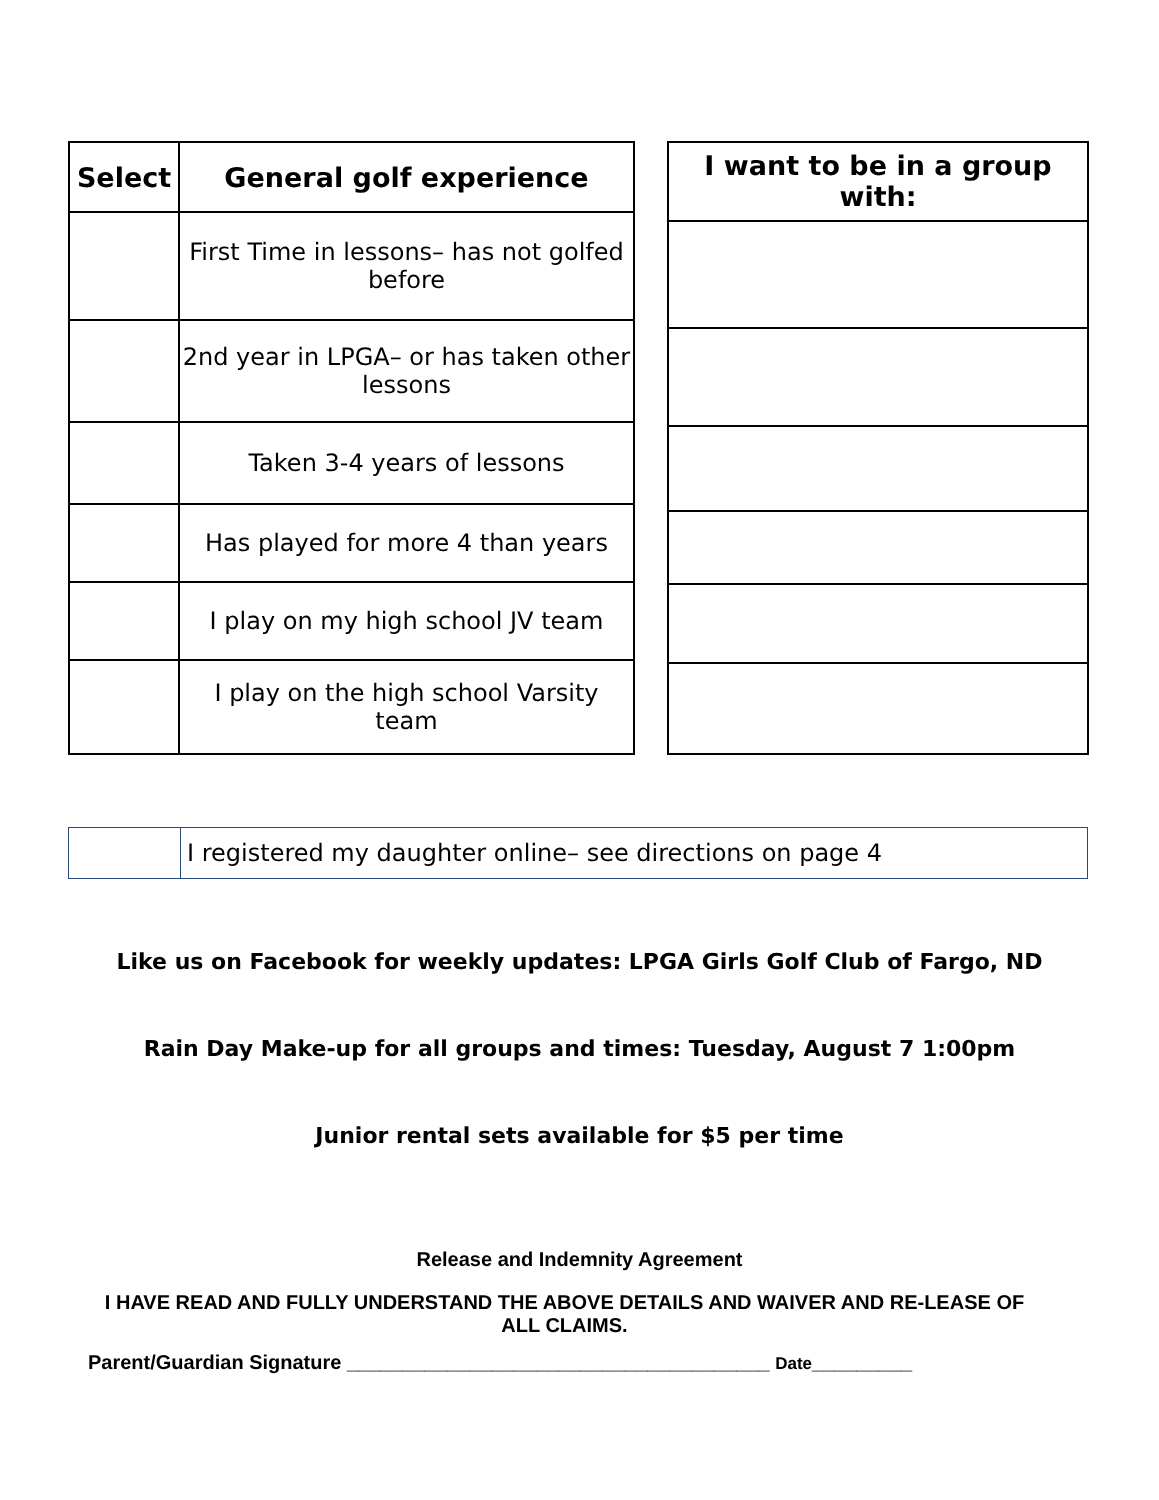| Select | General golf experience |
| --- | --- |
| | First Time in lessons– has not golfed before |
| | 2nd year in LPGA– or has taken other lessons |
| | Taken 3-4 years of lessons |
| | Has played for more 4 than years |
| | I play on my high school JV team |
| | I play on the high school Varsity team |
| I want to be in a group with: |
| --- |
| | I registered my daughter online– see directions on page 4 |
Like us on Facebook for weekly updates: LPGA Girls Golf Club of Fargo, ND
Rain Day Make-up for all groups and times: Tuesday, August 7 1:00pm
Junior rental sets available for $5 per time
Release and Indemnity Agreement
I HAVE READ AND FULLY UNDERSTAND THE ABOVE DETAILS AND WAIVER AND RE-LEASE OF ALL CLAIMS.
Parent/Guardian Signature ______________________________________ Date_________